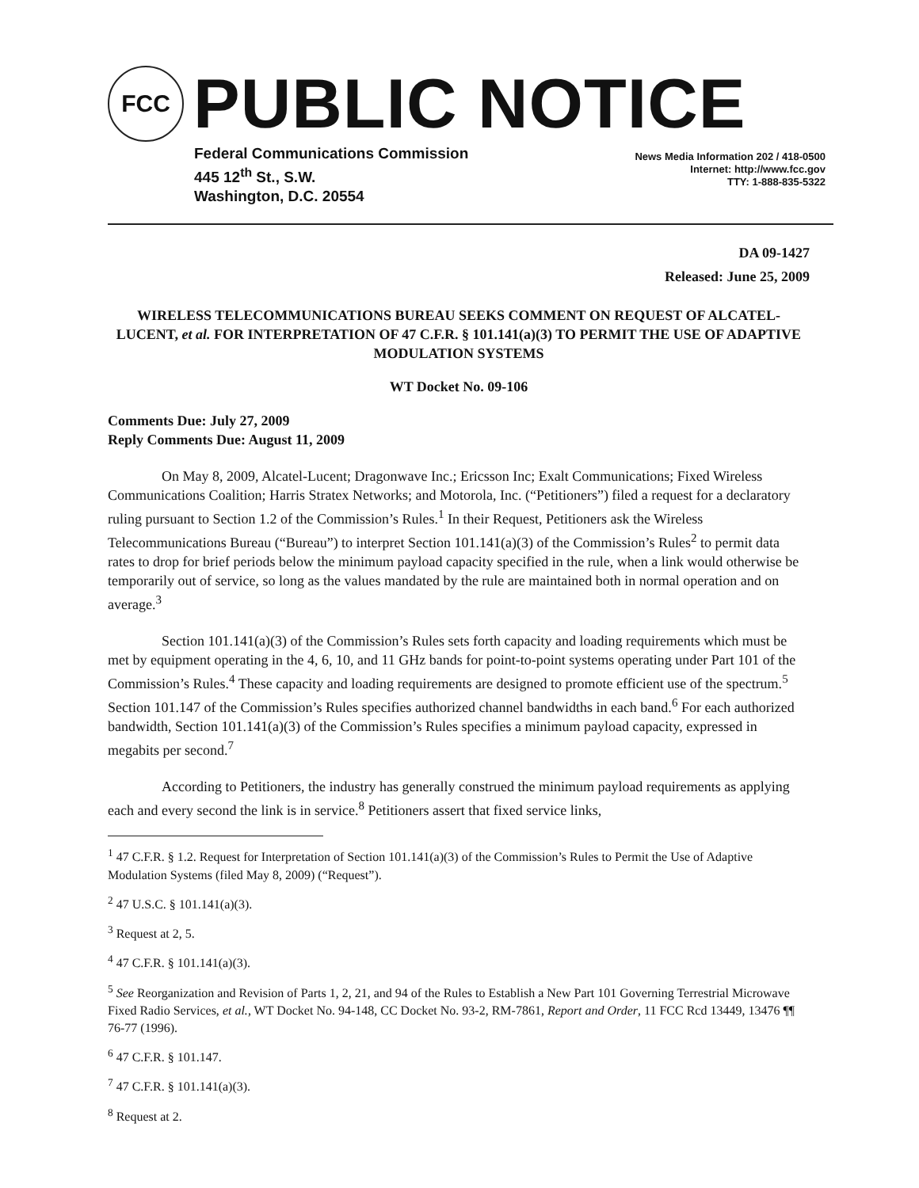FCC
PUBLIC NOTICE
Federal Communications Commission
445 12<sup>th</sup> St., S.W.
Washington, D.C. 20554
News Media Information 202 / 418-0500
Internet: http://www.fcc.gov
TTY: 1-888-835-5322
DA 09-1427
Released: June 25, 2009
WIRELESS TELECOMMUNICATIONS BUREAU SEEKS COMMENT ON REQUEST OF ALCATEL-LUCENT, et al. FOR INTERPRETATION OF 47 C.F.R. § 101.141(a)(3) TO PERMIT THE USE OF ADAPTIVE MODULATION SYSTEMS
WT Docket No. 09-106
Comments Due: July 27, 2009
Reply Comments Due: August 11, 2009
On May 8, 2009, Alcatel-Lucent; Dragonwave Inc.; Ericsson Inc; Exalt Communications; Fixed Wireless Communications Coalition; Harris Stratex Networks; and Motorola, Inc. (“Petitioners”) filed a request for a declaratory ruling pursuant to Section 1.2 of the Commission’s Rules.<sup>1</sup> In their Request, Petitioners ask the Wireless Telecommunications Bureau (“Bureau”) to interpret Section 101.141(a)(3) of the Commission’s Rules<sup>2</sup> to permit data rates to drop for brief periods below the minimum payload capacity specified in the rule, when a link would otherwise be temporarily out of service, so long as the values mandated by the rule are maintained both in normal operation and on average.<sup>3</sup>
Section 101.141(a)(3) of the Commission’s Rules sets forth capacity and loading requirements which must be met by equipment operating in the 4, 6, 10, and 11 GHz bands for point-to-point systems operating under Part 101 of the Commission’s Rules.<sup>4</sup> These capacity and loading requirements are designed to promote efficient use of the spectrum.<sup>5</sup> Section 101.147 of the Commission’s Rules specifies authorized channel bandwidths in each band.<sup>6</sup> For each authorized bandwidth, Section 101.141(a)(3) of the Commission’s Rules specifies a minimum payload capacity, expressed in megabits per second.<sup>7</sup>
According to Petitioners, the industry has generally construed the minimum payload requirements as applying each and every second the link is in service.<sup>8</sup> Petitioners assert that fixed service links,
<sup>1</sup> 47 C.F.R. § 1.2. Request for Interpretation of Section 101.141(a)(3) of the Commission’s Rules to Permit the Use of Adaptive Modulation Systems (filed May 8, 2009) (“Request”).
<sup>2</sup> 47 U.S.C. § 101.141(a)(3).
<sup>3</sup> Request at 2, 5.
<sup>4</sup> 47 C.F.R. § 101.141(a)(3).
<sup>5</sup> See Reorganization and Revision of Parts 1, 2, 21, and 94 of the Rules to Establish a New Part 101 Governing Terrestrial Microwave Fixed Radio Services, et al., WT Docket No. 94-148, CC Docket No. 93-2, RM-7861, Report and Order, 11 FCC Rcd 13449, 13476 ¶¶ 76-77 (1996).
<sup>6</sup> 47 C.F.R. § 101.147.
<sup>7</sup> 47 C.F.R. § 101.141(a)(3).
<sup>8</sup> Request at 2.